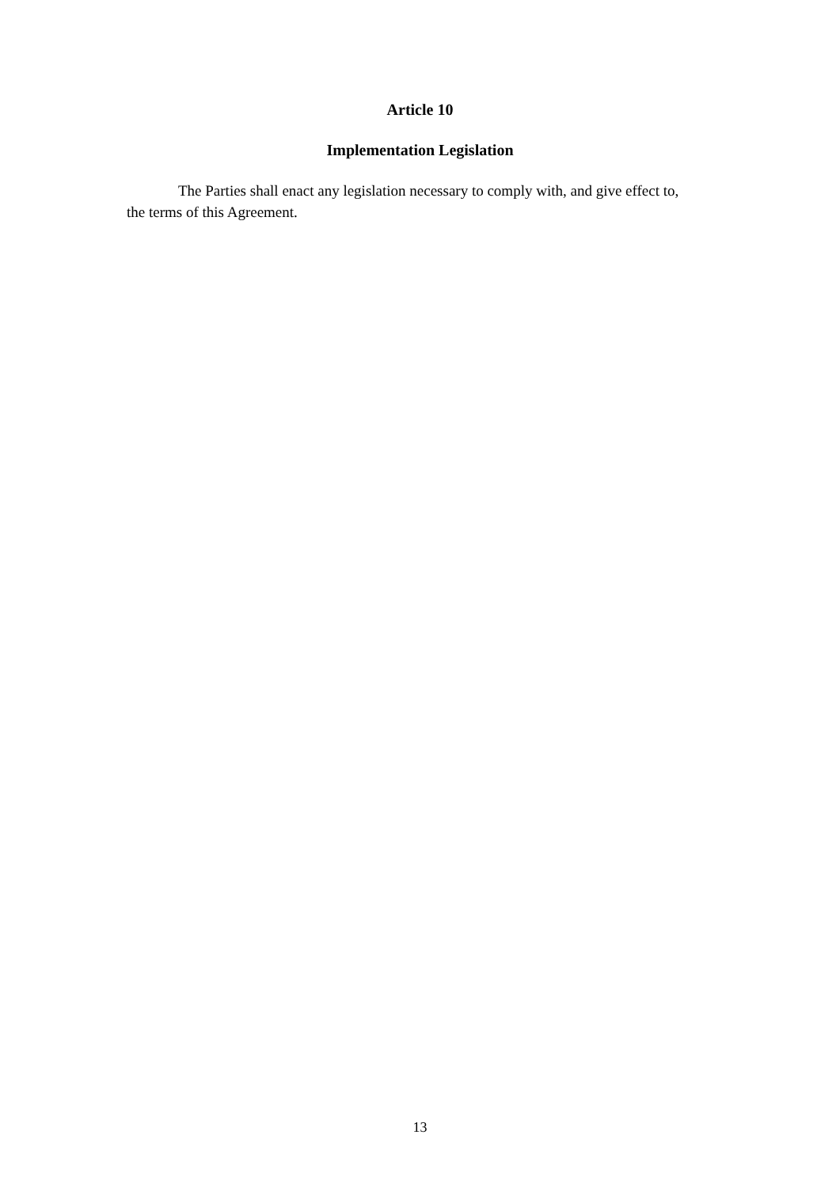Article 10
Implementation Legislation
The Parties shall enact any legislation necessary to comply with, and give effect to, the terms of this Agreement.
13